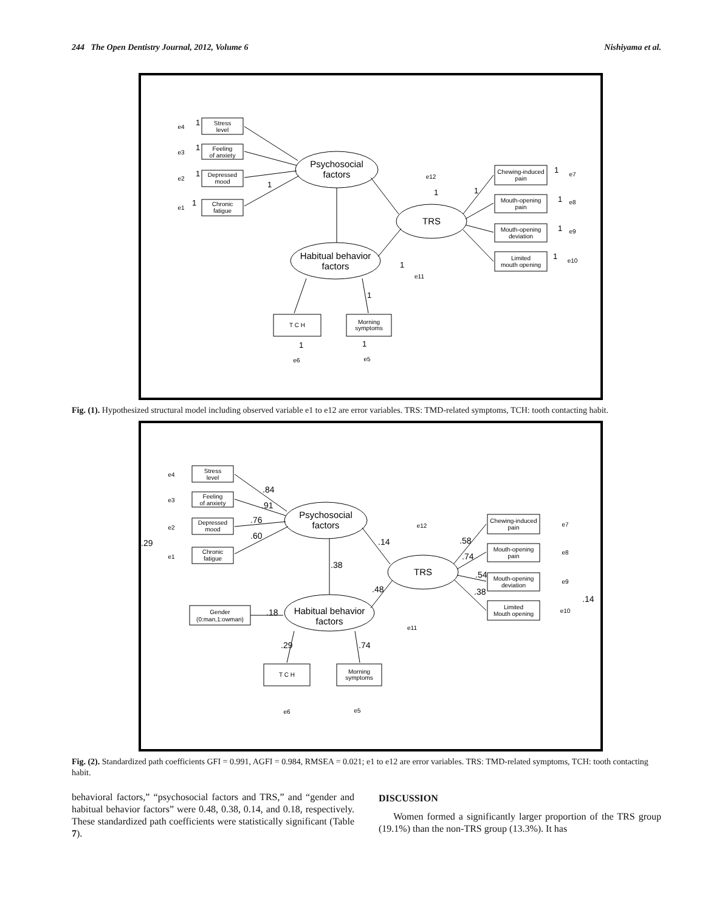244 The Open Dentistry Journal, 2012, Volume 6 Nishiyama et al.
Stress
level
Feeling
of anxiety
Depressed
mood
Chronic
fatigue
Chewing-induced
pain
Mouth-opening
pain
Mouth-opening
deviation
Limited
mouth opening
T C H
Morning
symptoms
e4
e3
e2
e1
e12
e7
e8
e9
e10
e11
e6
e5
Psychosocial
factors
TRS
Habitual behavior
factors
1
1
1
1
1
1
1
1
1
1
1
1
1
1
1
Fig. (1). Hypothesized structural model including observed variable e1 to e12 are error variables. TRS: TMD-related symptoms, TCH: tooth contacting habit.
Stress
level
Feeling
of anxiety
Depressed
mood
Chronic
fatigue
Gender
(0:man,1:owman)
Chewing-induced
pain
Mouth-opening
pain
Mouth-opening
deviation
Limited
Mouth opening
T C H
Morning
symptoms
e4
e3
e2
e1
e12
e7
e8
e9
e10
e11
e6
e5
Psychosocial
factors
TRS
Habitual behavior
factors
.84
.91
.76
.60
.29
.14
.38
.48
.18
.58
.74
.54
.38
.14
.29
.74
Fig. (2). Standardized path coefficients GFI = 0.991, AGFI = 0.984, RMSEA = 0.021; e1 to e12 are error variables. TRS: TMD-related symptoms, TCH: tooth contacting habit.
behavioral factors,” “psychosocial factors and TRS,” and “gender and habitual behavior factors” were 0.48, 0.38, 0.14, and 0.18, respectively. These standardized path coefficients were statistically significant (Table 7).
DISCUSSION
Women formed a significantly larger proportion of the TRS group (19.1%) than the non-TRS group (13.3%). It has